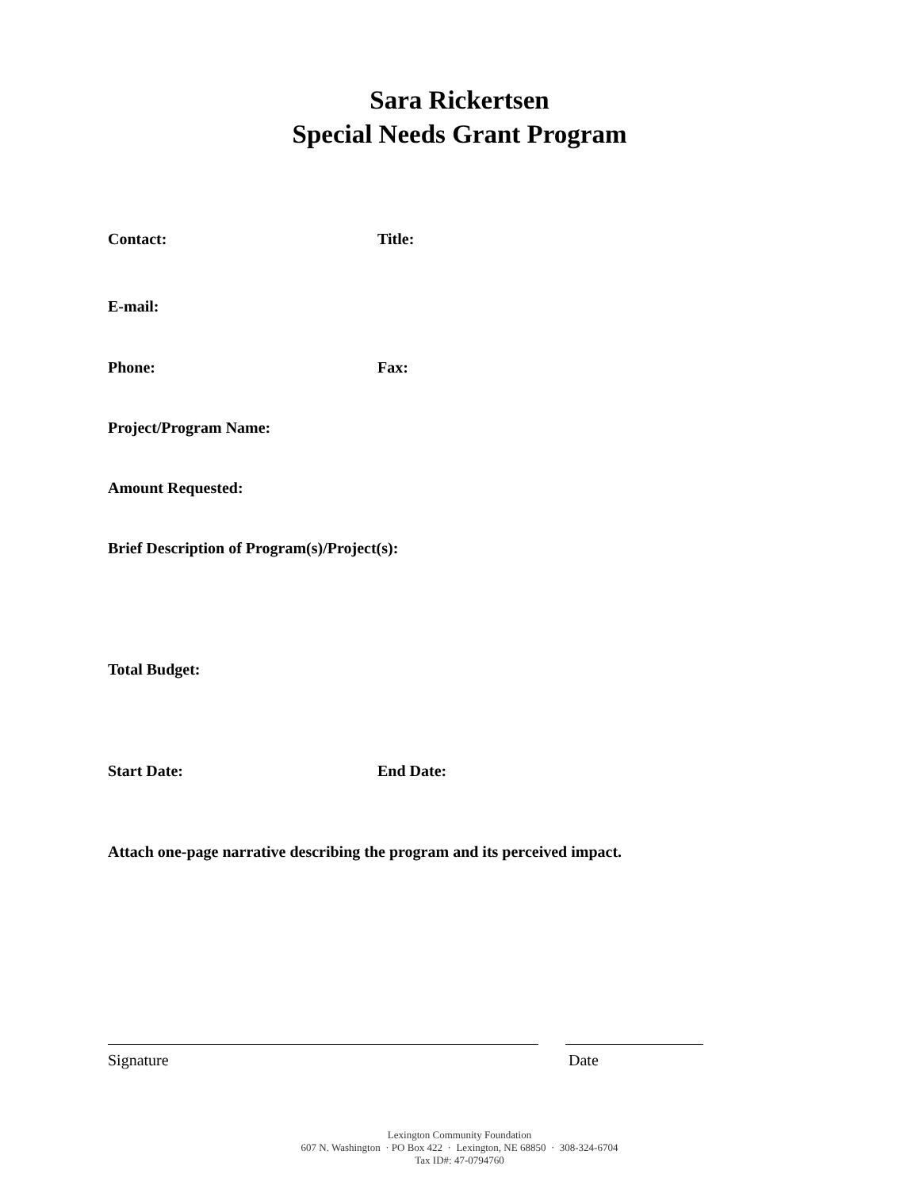Sara Rickertsen
Special Needs Grant Program
Contact: Title:
E-mail:
Phone: Fax:
Project/Program Name:
Amount Requested:
Brief Description of Program(s)/Project(s):
Total Budget:
Start Date: End Date:
Attach one-page narrative describing the program and its perceived impact.
Signature Date
Lexington Community Foundation
607 N. Washington · PO Box 422 · Lexington, NE 68850 · 308-324-6704
Tax ID#: 47-0794760